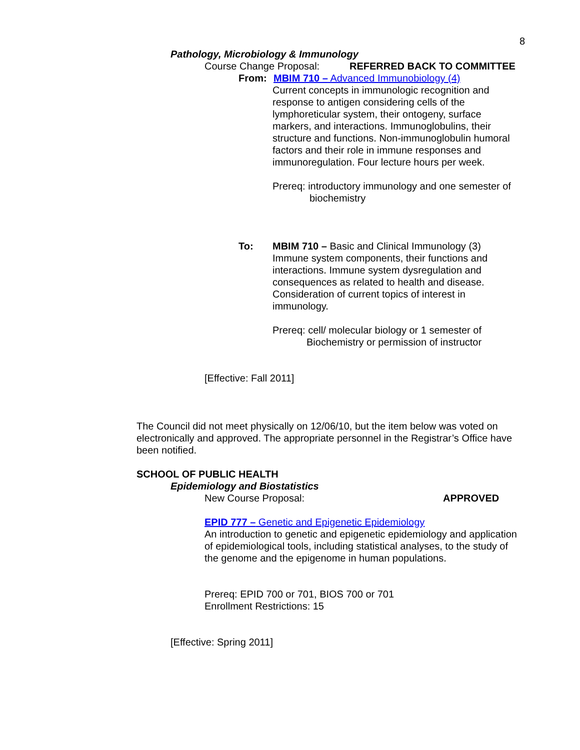8
Pathology, Microbiology & Immunology
Course Change Proposal: REFERRED BACK TO COMMITTEE
From: MBIM 710 – Advanced Immunobiology (4)
Current concepts in immunologic recognition and response to antigen considering cells of the lymphoreticular system, their ontogeny, surface markers, and interactions. Immunoglobulins, their structure and functions. Non-immunoglobulin humoral factors and their role in immune responses and immunoregulation. Four lecture hours per week.
Prereq: introductory immunology and one semester of
biochemistry
To: MBIM 710 – Basic and Clinical Immunology (3)
Immune system components, their functions and interactions. Immune system dysregulation and consequences as related to health and disease. Consideration of current topics of interest in immunology.
Prereq: cell/ molecular biology or 1 semester of
Biochemistry or permission of instructor
[Effective: Fall 2011]
The Council did not meet physically on 12/06/10, but the item below was voted on electronically and approved. The appropriate personnel in the Registrar’s Office have been notified.
SCHOOL OF PUBLIC HEALTH
Epidemiology and Biostatistics
New Course Proposal: APPROVED
EPID 777 – Genetic and Epigenetic Epidemiology
An introduction to genetic and epigenetic epidemiology and application of epidemiological tools, including statistical analyses, to the study of the genome and the epigenome in human populations.
Prereq: EPID 700 or 701, BIOS 700 or 701
Enrollment Restrictions: 15
[Effective: Spring 2011]